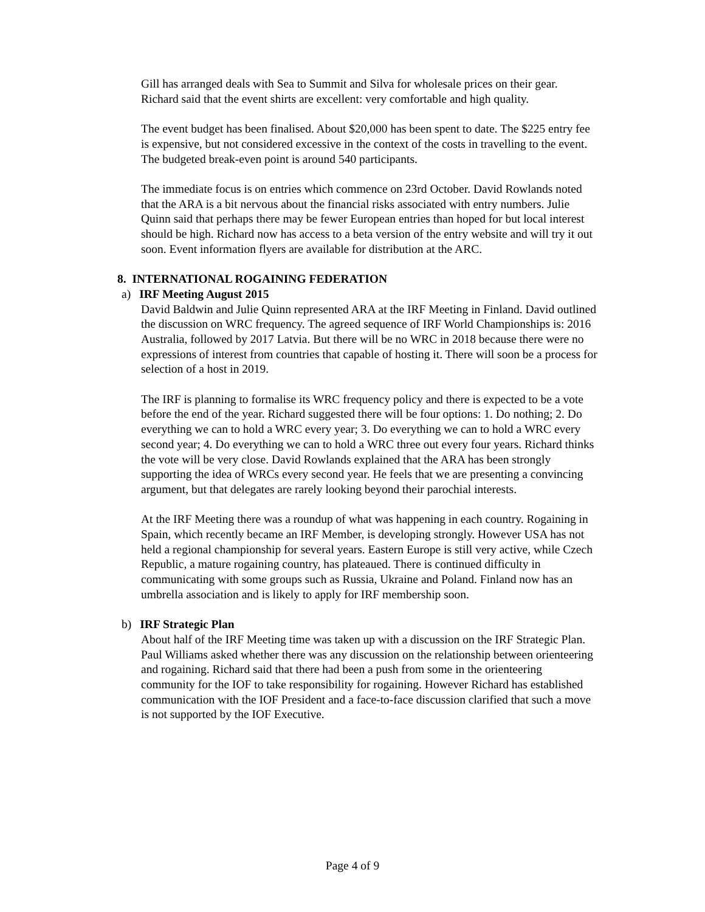Gill has arranged deals with Sea to Summit and Silva for wholesale prices on their gear. Richard said that the event shirts are excellent: very comfortable and high quality.
The event budget has been finalised. About $20,000 has been spent to date. The $225 entry fee is expensive, but not considered excessive in the context of the costs in travelling to the event. The budgeted break-even point is around 540 participants.
The immediate focus is on entries which commence on 23rd October. David Rowlands noted that the ARA is a bit nervous about the financial risks associated with entry numbers. Julie Quinn said that perhaps there may be fewer European entries than hoped for but local interest should be high. Richard now has access to a beta version of the entry website and will try it out soon. Event information flyers are available for distribution at the ARC.
8. INTERNATIONAL ROGAINING FEDERATION
a) IRF Meeting August 2015
David Baldwin and Julie Quinn represented ARA at the IRF Meeting in Finland. David outlined the discussion on WRC frequency. The agreed sequence of IRF World Championships is: 2016 Australia, followed by 2017 Latvia. But there will be no WRC in 2018 because there were no expressions of interest from countries that capable of hosting it. There will soon be a process for selection of a host in 2019.
The IRF is planning to formalise its WRC frequency policy and there is expected to be a vote before the end of the year. Richard suggested there will be four options: 1. Do nothing; 2. Do everything we can to hold a WRC every year; 3. Do everything we can to hold a WRC every second year; 4. Do everything we can to hold a WRC three out every four years. Richard thinks the vote will be very close. David Rowlands explained that the ARA has been strongly supporting the idea of WRCs every second year. He feels that we are presenting a convincing argument, but that delegates are rarely looking beyond their parochial interests.
At the IRF Meeting there was a roundup of what was happening in each country. Rogaining in Spain, which recently became an IRF Member, is developing strongly. However USA has not held a regional championship for several years. Eastern Europe is still very active, while Czech Republic, a mature rogaining country, has plateaued. There is continued difficulty in communicating with some groups such as Russia, Ukraine and Poland. Finland now has an umbrella association and is likely to apply for IRF membership soon.
b) IRF Strategic Plan
About half of the IRF Meeting time was taken up with a discussion on the IRF Strategic Plan. Paul Williams asked whether there was any discussion on the relationship between orienteering and rogaining. Richard said that there had been a push from some in the orienteering community for the IOF to take responsibility for rogaining. However Richard has established communication with the IOF President and a face-to-face discussion clarified that such a move is not supported by the IOF Executive.
Page 4 of 9